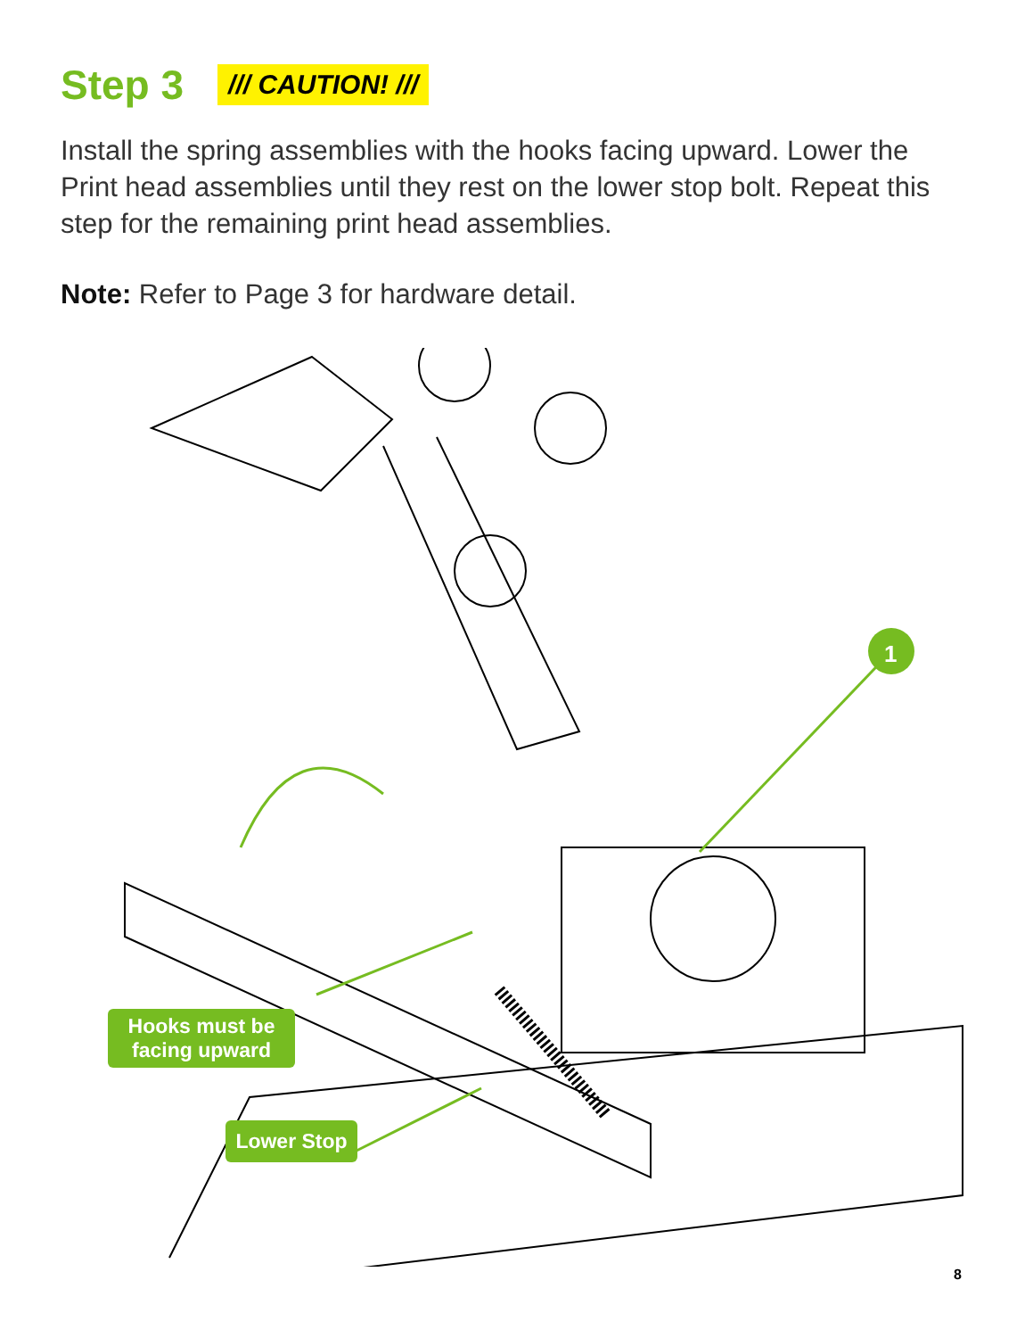Step 3
/// CAUTION! ///
Install the spring assemblies with the hooks facing upward. Lower the Print head assemblies until they rest on the lower stop bolt. Repeat this step for the remaining print head assemblies.
Note: Refer to Page 3 for hardware detail.
1
Hooks must be
facing upward
Lower Stop
8